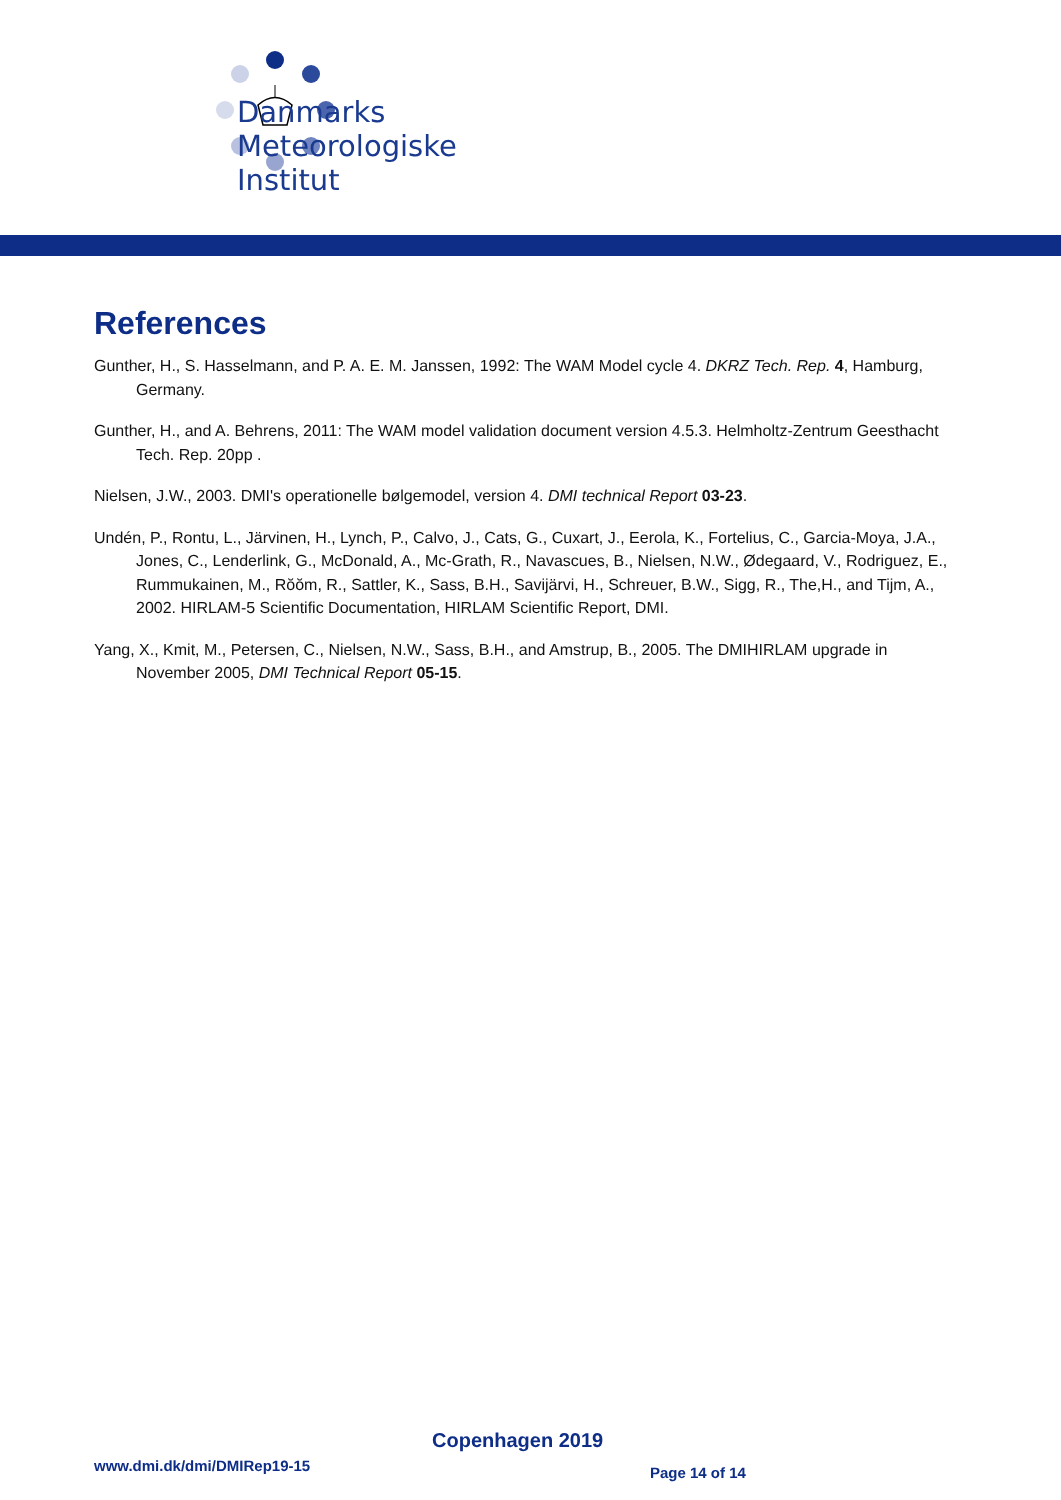Danmarks
Meteorologiske
Institut
References
Gunther, H., S. Hasselmann, and P. A. E. M. Janssen, 1992: The WAM Model cycle 4. DKRZ Tech. Rep. 4, Hamburg, Germany.
Gunther, H., and A. Behrens, 2011: The WAM model validation document version 4.5.3. Helmholtz-Zentrum Geesthacht Tech. Rep. 20pp .
Nielsen, J.W., 2003. DMI's operationelle bølgemodel, version 4. DMI technical Report 03-23.
Undén, P., Rontu, L., Järvinen, H., Lynch, P., Calvo, J., Cats, G., Cuxart, J., Eerola, K., Fortelius, C., Garcia-Moya, J.A., Jones, C., Lenderlink, G., McDonald, A., Mc-Grath, R., Navascues, B., Nielsen, N.W., Ødegaard, V., Rodriguez, E., Rummukainen, M., Rŏŏm, R., Sattler, K., Sass, B.H., Savijärvi, H., Schreuer, B.W., Sigg, R., The,H., and Tijm, A., 2002. HIRLAM-5 Scientific Documentation, HIRLAM Scientific Report, DMI.
Yang, X., Kmit, M., Petersen, C., Nielsen, N.W., Sass, B.H., and Amstrup, B., 2005. The DMIHIRLAM upgrade in November 2005, DMI Technical Report 05-15.
Copenhagen 2019
www.dmi.dk/dmi/DMIRep19-15 Page 14 of 14